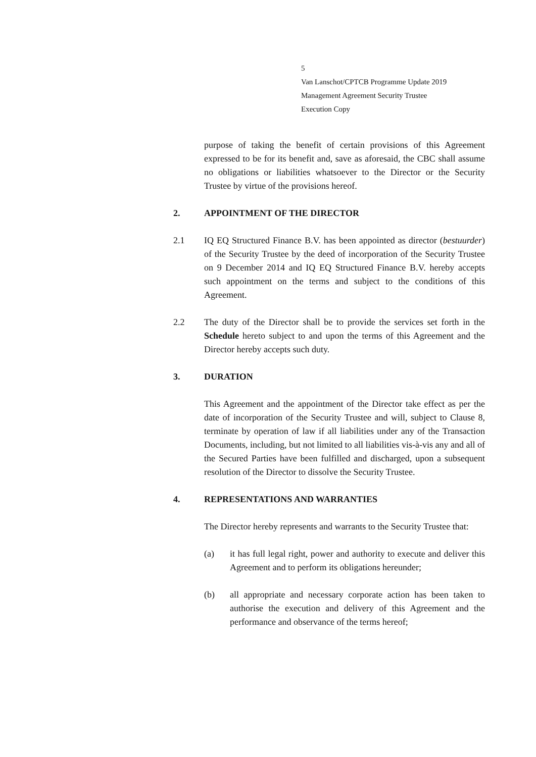5
Van Lanschot/CPTCB Programme Update 2019
Management Agreement Security Trustee
Execution Copy
purpose of taking the benefit of certain provisions of this Agreement expressed to be for its benefit and, save as aforesaid, the CBC shall assume no obligations or liabilities whatsoever to the Director or the Security Trustee by virtue of the provisions hereof.
2. APPOINTMENT OF THE DIRECTOR
2.1 IQ EQ Structured Finance B.V. has been appointed as director (bestuurder) of the Security Trustee by the deed of incorporation of the Security Trustee on 9 December 2014 and IQ EQ Structured Finance B.V. hereby accepts such appointment on the terms and subject to the conditions of this Agreement.
2.2 The duty of the Director shall be to provide the services set forth in the Schedule hereto subject to and upon the terms of this Agreement and the Director hereby accepts such duty.
3. DURATION
This Agreement and the appointment of the Director take effect as per the date of incorporation of the Security Trustee and will, subject to Clause 8, terminate by operation of law if all liabilities under any of the Transaction Documents, including, but not limited to all liabilities vis-à-vis any and all of the Secured Parties have been fulfilled and discharged, upon a subsequent resolution of the Director to dissolve the Security Trustee.
4. REPRESENTATIONS AND WARRANTIES
The Director hereby represents and warrants to the Security Trustee that:
(a) it has full legal right, power and authority to execute and deliver this Agreement and to perform its obligations hereunder;
(b) all appropriate and necessary corporate action has been taken to authorise the execution and delivery of this Agreement and the performance and observance of the terms hereof;